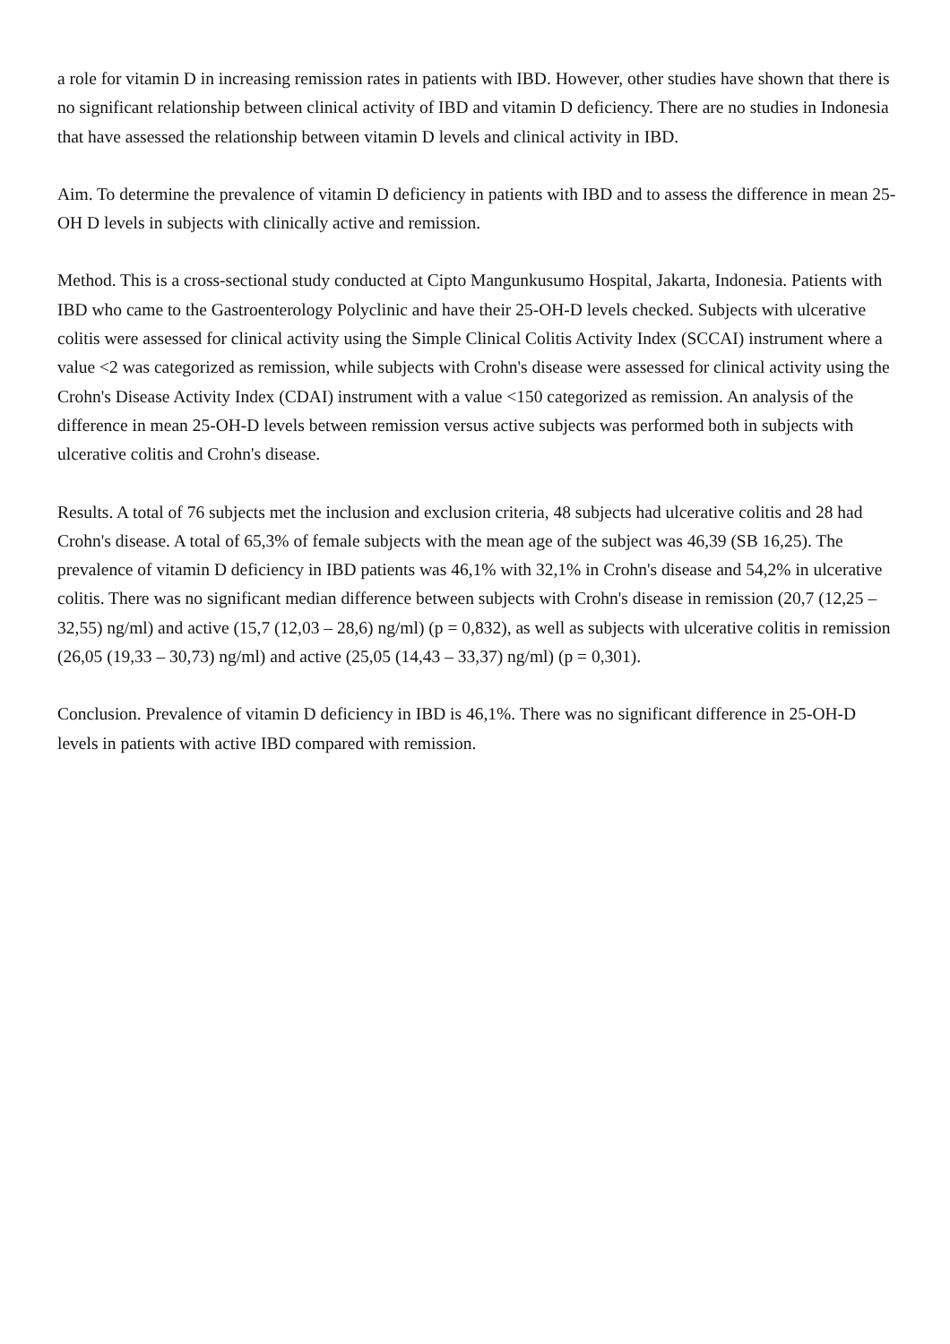a role for vitamin D in increasing remission rates in patients with IBD. However, other studies have shown that there is no significant relationship between clinical activity of IBD and vitamin D deficiency. There are no studies in Indonesia that have assessed the relationship between vitamin D levels and clinical activity in IBD.
Aim. To determine the prevalence of vitamin D deficiency in patients with IBD and to assess the difference in mean 25-OH D levels in subjects with clinically active and remission.
Method. This is a cross-sectional study conducted at Cipto Mangunkusumo Hospital, Jakarta, Indonesia. Patients with IBD who came to the Gastroenterology Polyclinic and have their 25-OH-D levels checked. Subjects with ulcerative colitis were assessed for clinical activity using the Simple Clinical Colitis Activity Index (SCCAI) instrument where a value <2 was categorized as remission, while subjects with Crohn's disease were assessed for clinical activity using the Crohn's Disease Activity Index (CDAI) instrument with a value <150 categorized as remission. An analysis of the difference in mean 25-OH-D levels between remission versus active subjects was performed both in subjects with ulcerative colitis and Crohn's disease.
Results. A total of 76 subjects met the inclusion and exclusion criteria, 48 subjects had ulcerative colitis and 28 had Crohn's disease. A total of 65,3% of female subjects with the mean age of the subject was 46,39 (SB 16,25). The prevalence of vitamin D deficiency in IBD patients was 46,1% with 32,1% in Crohn's disease and 54,2% in ulcerative colitis. There was no significant median difference between subjects with Crohn's disease in remission (20,7 (12,25 – 32,55) ng/ml) and active (15,7 (12,03 – 28,6) ng/ml) (p = 0,832), as well as subjects with ulcerative colitis in remission (26,05 (19,33 – 30,73) ng/ml) and active (25,05 (14,43 – 33,37) ng/ml) (p = 0,301).
Conclusion. Prevalence of vitamin D deficiency in IBD is 46,1%. There was no significant difference in 25-OH-D levels in patients with active IBD compared with remission.